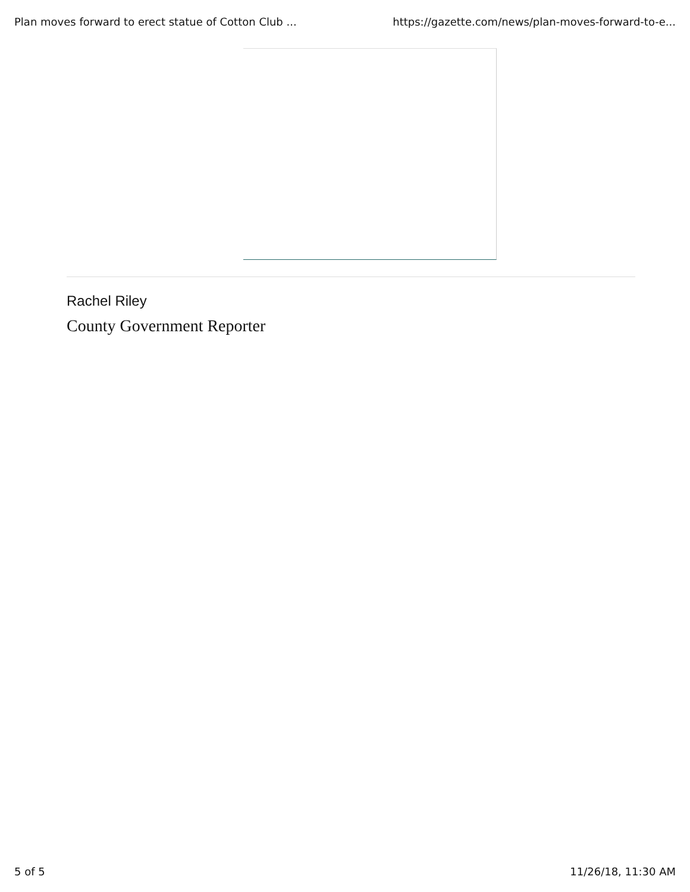Plan moves forward to erect statue of Cotton Club ... https://gazette.com/news/plan-moves-forward-to-e...
Rachel Riley
County Government Reporter
5 of 5 11/26/18, 11:30 AM